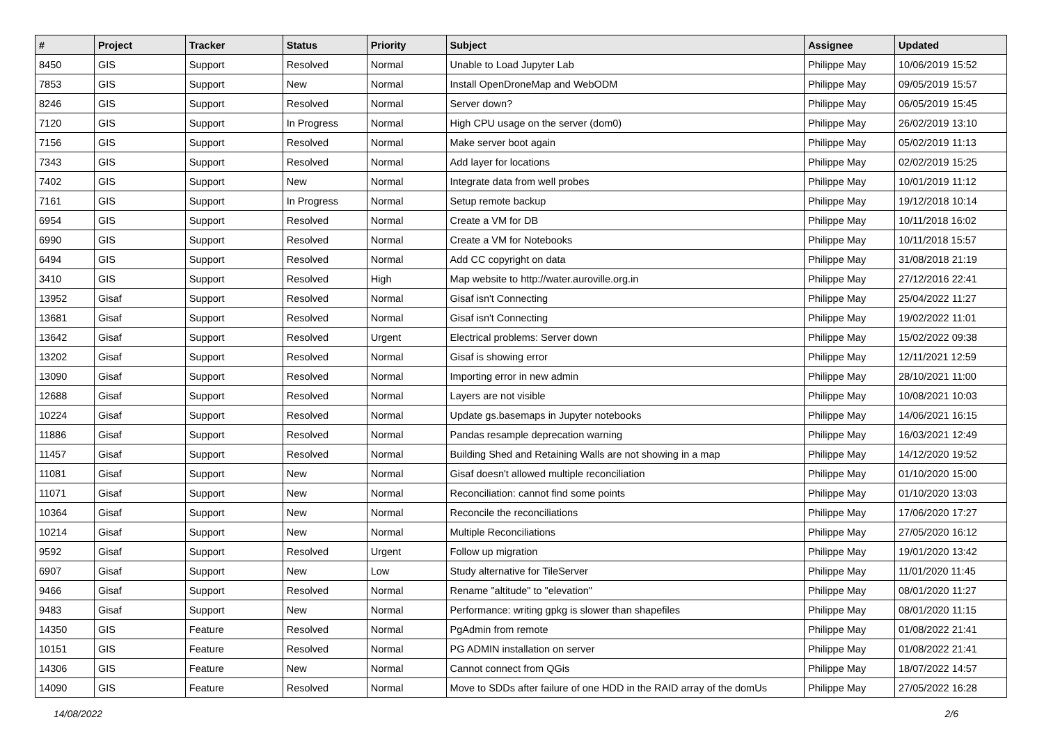| # | Project | Tracker | Status | Priority | Subject | Assignee | Updated |
| --- | --- | --- | --- | --- | --- | --- | --- |
| 8450 | GIS | Support | Resolved | Normal | Unable to Load Jupyter Lab | Philippe May | 10/06/2019 15:52 |
| 7853 | GIS | Support | New | Normal | Install OpenDroneMap and WebODM | Philippe May | 09/05/2019 15:57 |
| 8246 | GIS | Support | Resolved | Normal | Server down? | Philippe May | 06/05/2019 15:45 |
| 7120 | GIS | Support | In Progress | Normal | High CPU usage on the server (dom0) | Philippe May | 26/02/2019 13:10 |
| 7156 | GIS | Support | Resolved | Normal | Make server boot again | Philippe May | 05/02/2019 11:13 |
| 7343 | GIS | Support | Resolved | Normal | Add layer for locations | Philippe May | 02/02/2019 15:25 |
| 7402 | GIS | Support | New | Normal | Integrate data from well probes | Philippe May | 10/01/2019 11:12 |
| 7161 | GIS | Support | In Progress | Normal | Setup remote backup | Philippe May | 19/12/2018 10:14 |
| 6954 | GIS | Support | Resolved | Normal | Create a VM for DB | Philippe May | 10/11/2018 16:02 |
| 6990 | GIS | Support | Resolved | Normal | Create a VM for Notebooks | Philippe May | 10/11/2018 15:57 |
| 6494 | GIS | Support | Resolved | Normal | Add CC copyright on data | Philippe May | 31/08/2018 21:19 |
| 3410 | GIS | Support | Resolved | High | Map website to http://water.auroville.org.in | Philippe May | 27/12/2016 22:41 |
| 13952 | Gisaf | Support | Resolved | Normal | Gisaf isn't Connecting | Philippe May | 25/04/2022 11:27 |
| 13681 | Gisaf | Support | Resolved | Normal | Gisaf isn't Connecting | Philippe May | 19/02/2022 11:01 |
| 13642 | Gisaf | Support | Resolved | Urgent | Electrical problems: Server down | Philippe May | 15/02/2022 09:38 |
| 13202 | Gisaf | Support | Resolved | Normal | Gisaf is showing error | Philippe May | 12/11/2021 12:59 |
| 13090 | Gisaf | Support | Resolved | Normal | Importing error in new admin | Philippe May | 28/10/2021 11:00 |
| 12688 | Gisaf | Support | Resolved | Normal | Layers are not visible | Philippe May | 10/08/2021 10:03 |
| 10224 | Gisaf | Support | Resolved | Normal | Update gs.basemaps in Jupyter notebooks | Philippe May | 14/06/2021 16:15 |
| 11886 | Gisaf | Support | Resolved | Normal | Pandas resample deprecation warning | Philippe May | 16/03/2021 12:49 |
| 11457 | Gisaf | Support | Resolved | Normal | Building Shed and Retaining Walls are not showing in a map | Philippe May | 14/12/2020 19:52 |
| 11081 | Gisaf | Support | New | Normal | Gisaf doesn't allowed multiple reconciliation | Philippe May | 01/10/2020 15:00 |
| 11071 | Gisaf | Support | New | Normal | Reconciliation: cannot find some points | Philippe May | 01/10/2020 13:03 |
| 10364 | Gisaf | Support | New | Normal | Reconcile the reconciliations | Philippe May | 17/06/2020 17:27 |
| 10214 | Gisaf | Support | New | Normal | Multiple Reconciliations | Philippe May | 27/05/2020 16:12 |
| 9592 | Gisaf | Support | Resolved | Urgent | Follow up migration | Philippe May | 19/01/2020 13:42 |
| 6907 | Gisaf | Support | New | Low | Study alternative for TileServer | Philippe May | 11/01/2020 11:45 |
| 9466 | Gisaf | Support | Resolved | Normal | Rename "altitude" to "elevation" | Philippe May | 08/01/2020 11:27 |
| 9483 | Gisaf | Support | New | Normal | Performance: writing gpkg is slower than shapefiles | Philippe May | 08/01/2020 11:15 |
| 14350 | GIS | Feature | Resolved | Normal | PgAdmin from remote | Philippe May | 01/08/2022 21:41 |
| 10151 | GIS | Feature | Resolved | Normal | PG ADMIN installation on server | Philippe May | 01/08/2022 21:41 |
| 14306 | GIS | Feature | New | Normal | Cannot connect from QGis | Philippe May | 18/07/2022 14:57 |
| 14090 | GIS | Feature | Resolved | Normal | Move to SDDs after failure of one HDD in the RAID array of the domUs | Philippe May | 27/05/2022 16:28 |
14/08/2022 2/6